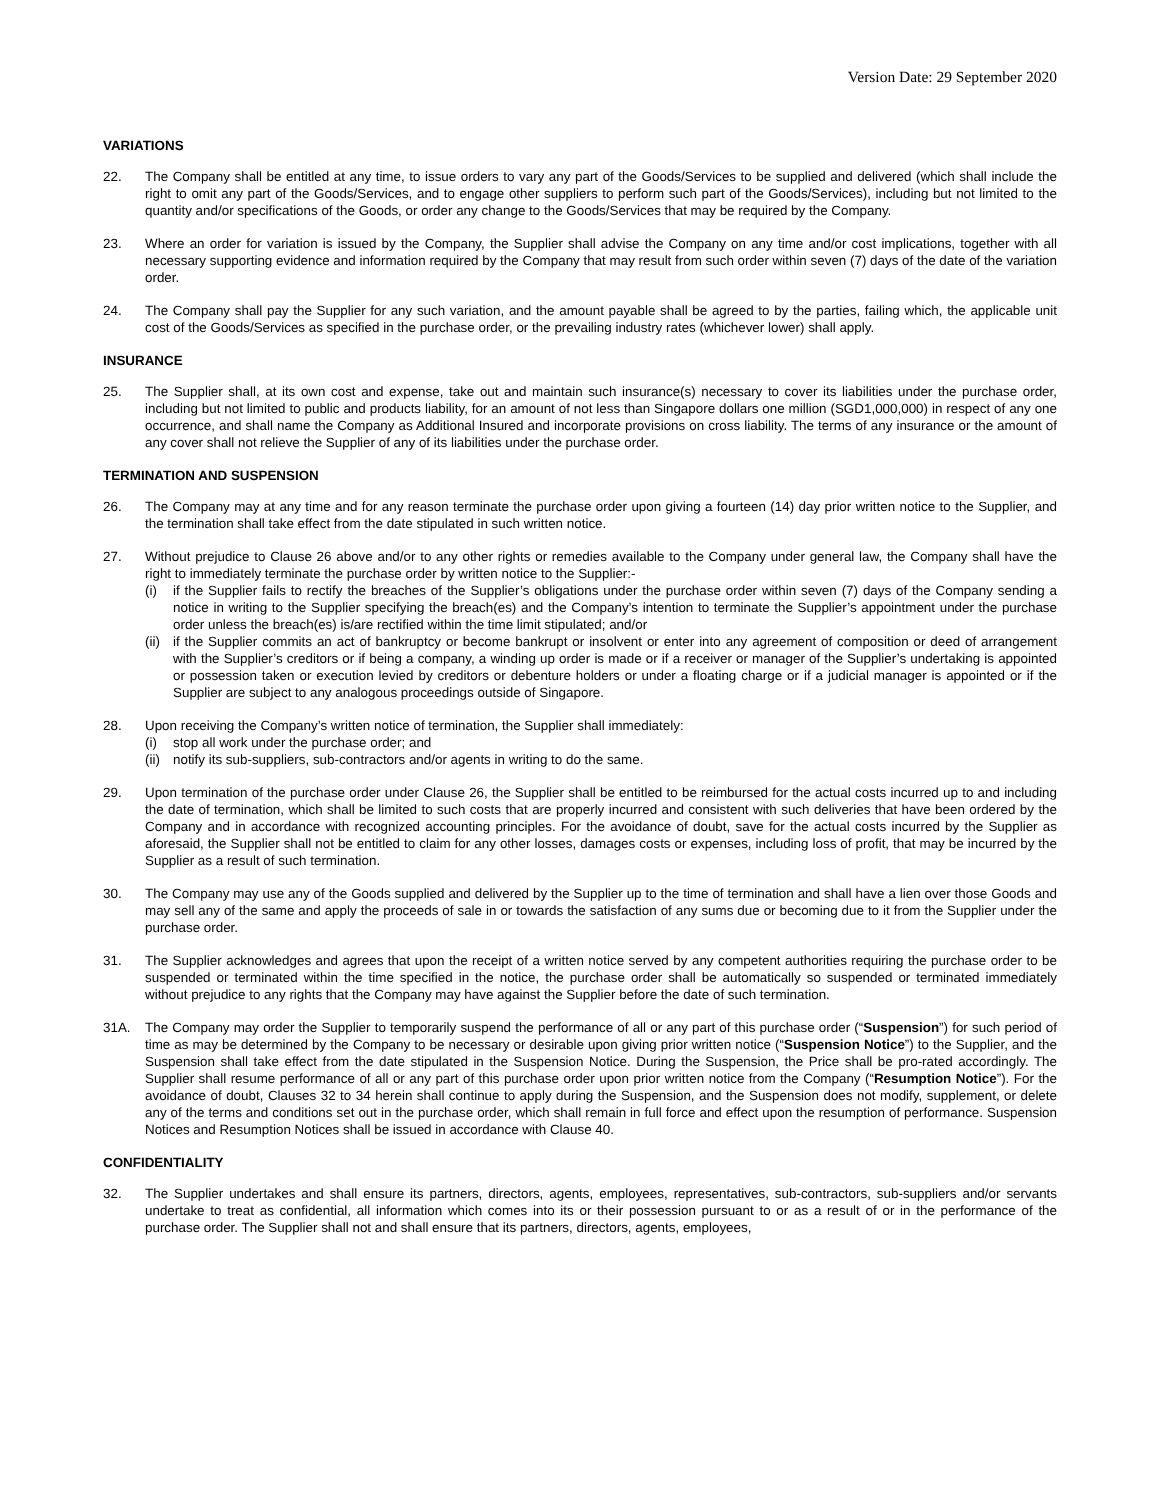Version Date: 29 September 2020
VARIATIONS
22. The Company shall be entitled at any time, to issue orders to vary any part of the Goods/Services to be supplied and delivered (which shall include the right to omit any part of the Goods/Services, and to engage other suppliers to perform such part of the Goods/Services), including but not limited to the quantity and/or specifications of the Goods, or order any change to the Goods/Services that may be required by the Company.
23. Where an order for variation is issued by the Company, the Supplier shall advise the Company on any time and/or cost implications, together with all necessary supporting evidence and information required by the Company that may result from such order within seven (7) days of the date of the variation order.
24. The Company shall pay the Supplier for any such variation, and the amount payable shall be agreed to by the parties, failing which, the applicable unit cost of the Goods/Services as specified in the purchase order, or the prevailing industry rates (whichever lower) shall apply.
INSURANCE
25. The Supplier shall, at its own cost and expense, take out and maintain such insurance(s) necessary to cover its liabilities under the purchase order, including but not limited to public and products liability, for an amount of not less than Singapore dollars one million (SGD1,000,000) in respect of any one occurrence, and shall name the Company as Additional Insured and incorporate provisions on cross liability. The terms of any insurance or the amount of any cover shall not relieve the Supplier of any of its liabilities under the purchase order.
TERMINATION AND SUSPENSION
26. The Company may at any time and for any reason terminate the purchase order upon giving a fourteen (14) day prior written notice to the Supplier, and the termination shall take effect from the date stipulated in such written notice.
27. Without prejudice to Clause 26 above and/or to any other rights or remedies available to the Company under general law, the Company shall have the right to immediately terminate the purchase order by written notice to the Supplier:-
(i) if the Supplier fails to rectify the breaches of the Supplier’s obligations under the purchase order within seven (7) days of the Company sending a notice in writing to the Supplier specifying the breach(es) and the Company’s intention to terminate the Supplier’s appointment under the purchase order unless the breach(es) is/are rectified within the time limit stipulated; and/or
(ii) if the Supplier commits an act of bankruptcy or become bankrupt or insolvent or enter into any agreement of composition or deed of arrangement with the Supplier’s creditors or if being a company, a winding up order is made or if a receiver or manager of the Supplier’s undertaking is appointed or possession taken or execution levied by creditors or debenture holders or under a floating charge or if a judicial manager is appointed or if the Supplier are subject to any analogous proceedings outside of Singapore.
28. Upon receiving the Company’s written notice of termination, the Supplier shall immediately:
(i) stop all work under the purchase order; and
(ii) notify its sub-suppliers, sub-contractors and/or agents in writing to do the same.
29. Upon termination of the purchase order under Clause 26, the Supplier shall be entitled to be reimbursed for the actual costs incurred up to and including the date of termination, which shall be limited to such costs that are properly incurred and consistent with such deliveries that have been ordered by the Company and in accordance with recognized accounting principles. For the avoidance of doubt, save for the actual costs incurred by the Supplier as aforesaid, the Supplier shall not be entitled to claim for any other losses, damages costs or expenses, including loss of profit, that may be incurred by the Supplier as a result of such termination.
30. The Company may use any of the Goods supplied and delivered by the Supplier up to the time of termination and shall have a lien over those Goods and may sell any of the same and apply the proceeds of sale in or towards the satisfaction of any sums due or becoming due to it from the Supplier under the purchase order.
31. The Supplier acknowledges and agrees that upon the receipt of a written notice served by any competent authorities requiring the purchase order to be suspended or terminated within the time specified in the notice, the purchase order shall be automatically so suspended or terminated immediately without prejudice to any rights that the Company may have against the Supplier before the date of such termination.
31A. The Company may order the Supplier to temporarily suspend the performance of all or any part of this purchase order (“Suspension”) for such period of time as may be determined by the Company to be necessary or desirable upon giving prior written notice (“Suspension Notice”) to the Supplier, and the Suspension shall take effect from the date stipulated in the Suspension Notice. During the Suspension, the Price shall be pro-rated accordingly. The Supplier shall resume performance of all or any part of this purchase order upon prior written notice from the Company (“Resumption Notice”). For the avoidance of doubt, Clauses 32 to 34 herein shall continue to apply during the Suspension, and the Suspension does not modify, supplement, or delete any of the terms and conditions set out in the purchase order, which shall remain in full force and effect upon the resumption of performance. Suspension Notices and Resumption Notices shall be issued in accordance with Clause 40.
CONFIDENTIALITY
32. The Supplier undertakes and shall ensure its partners, directors, agents, employees, representatives, sub-contractors, sub-suppliers and/or servants undertake to treat as confidential, all information which comes into its or their possession pursuant to or as a result of or in the performance of the purchase order. The Supplier shall not and shall ensure that its partners, directors, agents, employees,